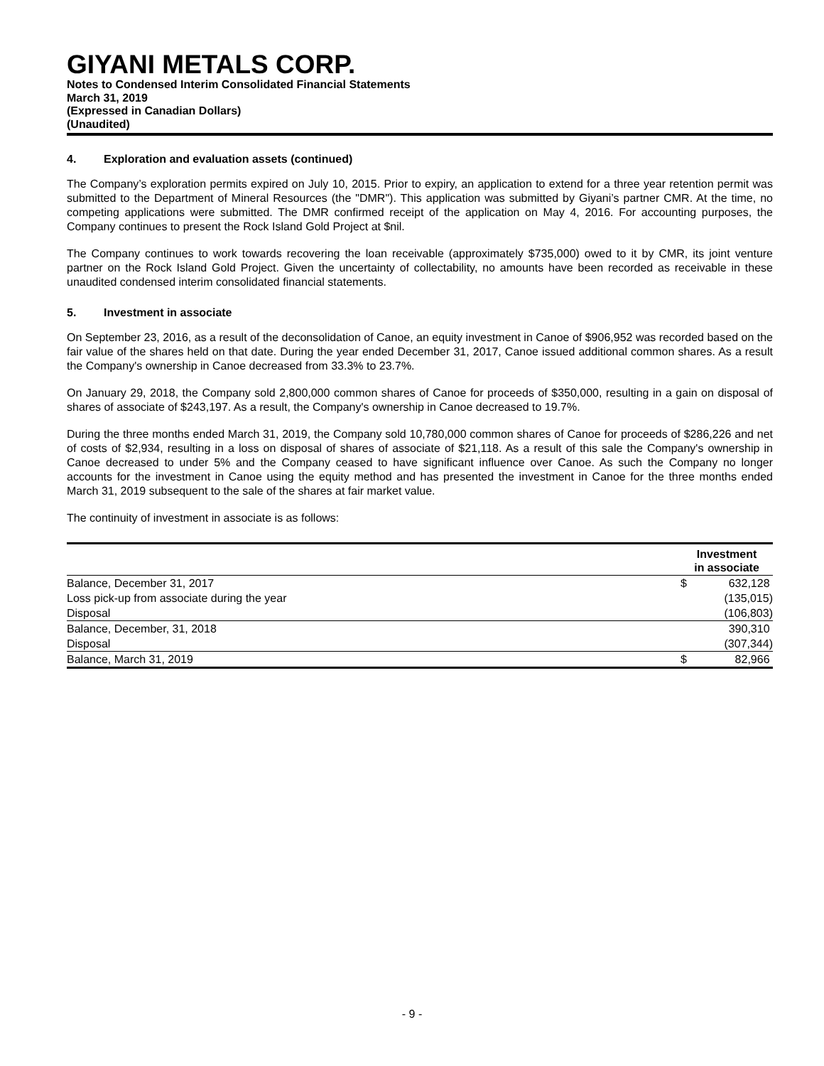GIYANI METALS CORP.
Notes to Condensed Interim Consolidated Financial Statements
March 31, 2019
(Expressed in Canadian Dollars)
(Unaudited)
4. Exploration and evaluation assets (continued)
The Company’s exploration permits expired on July 10, 2015. Prior to expiry, an application to extend for a three year retention permit was submitted to the Department of Mineral Resources (the "DMR"). This application was submitted by Giyani’s partner CMR. At the time, no competing applications were submitted. The DMR confirmed receipt of the application on May 4, 2016. For accounting purposes, the Company continues to present the Rock Island Gold Project at $nil.
The Company continues to work towards recovering the loan receivable (approximately $735,000) owed to it by CMR, its joint venture partner on the Rock Island Gold Project. Given the uncertainty of collectability, no amounts have been recorded as receivable in these unaudited condensed interim consolidated financial statements.
5. Investment in associate
On September 23, 2016, as a result of the deconsolidation of Canoe, an equity investment in Canoe of $906,952 was recorded based on the fair value of the shares held on that date. During the year ended December 31, 2017, Canoe issued additional common shares. As a result the Company's ownership in Canoe decreased from 33.3% to 23.7%.
On January 29, 2018, the Company sold 2,800,000 common shares of Canoe for proceeds of $350,000, resulting in a gain on disposal of shares of associate of $243,197. As a result, the Company's ownership in Canoe decreased to 19.7%.
During the three months ended March 31, 2019, the Company sold 10,780,000 common shares of Canoe for proceeds of $286,226 and net of costs of $2,934, resulting in a loss on disposal of shares of associate of $21,118. As a result of this sale the Company's ownership in Canoe decreased to under 5% and the Company ceased to have significant influence over Canoe. As such the Company no longer accounts for the investment in Canoe using the equity method and has presented the investment in Canoe for the three months ended March 31, 2019 subsequent to the sale of the shares at fair market value.
The continuity of investment in associate is as follows:
| | Investment in associate | |
| Balance, December 31, 2017 | $ | 632,128 |
| Loss pick-up from associate during the year | | (135,015) |
| Disposal | | (106,803) |
| Balance, December, 31, 2018 | | 390,310 |
| Disposal | | (307,344) |
| Balance, March 31, 2019 | $ | 82,966 |
- 9 -